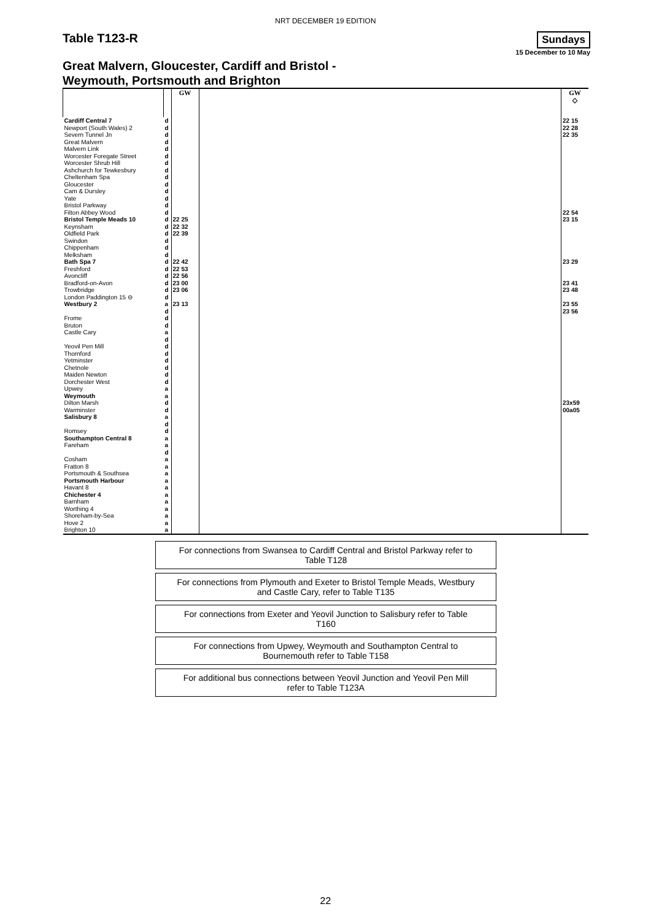NRT DECEMBER 19 EDITION
Table T123-R
Sundays
15 December to 10 May
Great Malvern, Gloucester, Cardiff and Bristol -
Weymouth, Portsmouth and Brighton
| | | GW | | GW ◇ |
| --- | --- | --- | --- | --- |
| Cardiff Central 7 | d | | | 22 15 |
| Newport (South Wales) 2 | d | | | 22 28 |
| Severn Tunnel Jn | d | | | 22 35 |
| Great Malvern | d | | | |
| Malvern Link | d | | | |
| Worcester Foregate Street | d | | | |
| Worcester Shrub Hill | d | | | |
| Ashchurch for Tewkesbury | d | | | |
| Cheltenham Spa | d | | | |
| Gloucester | d | | | |
| Cam & Dursley | d | | | |
| Yate | d | | | |
| Bristol Parkway | d | | | |
| Filton Abbey Wood | d | | | 22 54 |
| Bristol Temple Meads 10 | d | 22 25 | | 23 15 |
| Keynsham | d | 22 32 | | |
| Oldfield Park | d | 22 39 | | |
| Swindon | d | | | |
| Chippenham | d | | | |
| Melksham | d | | | |
| Bath Spa 7 | d | 22 42 | | 23 29 |
| Freshford | d | 22 53 | | |
| Avoncliff | d | 22 56 | | |
| Bradford-on-Avon | d | 23 00 | | 23 41 |
| Trowbridge | d | 23 06 | | 23 48 |
| London Paddington 15 ⊖ | d | | | |
| Westbury 2 | a | 23 13 | | 23 55 |
| | d | | | 23 56 |
| Frome | d | | | |
| Bruton | d | | | |
| Castle Cary | a | | | |
| | d | | | |
| Yeovil Pen Mill | d | | | |
| Thornford | d | | | |
| Yetminster | d | | | |
| Chetnole | d | | | |
| Maiden Newton | d | | | |
| Dorchester West | d | | | |
| Upwey | a | | | |
| Weymouth | a | | | |
| Dilton Marsh | d | | | 23x59 |
| Warminster | d | | | 00a05 |
| Salisbury 8 | a | | | |
| | d | | | |
| Romsey | d | | | |
| Southampton Central 8 | a | | | |
| Fareham | a | | | |
| | d | | | |
| Cosham | a | | | |
| Fratton 8 | a | | | |
| Portsmouth & Southsea | a | | | |
| Portsmouth Harbour | a | | | |
| Havant 8 | a | | | |
| Chichester 4 | a | | | |
| Barnham | a | | | |
| Worthing 4 | a | | | |
| Shoreham-by-Sea | a | | | |
| Hove 2 | a | | | |
| Brighton 10 | a | | | |
For connections from Swansea to Cardiff Central and Bristol Parkway refer to
Table T128
For connections from Plymouth and Exeter to Bristol Temple Meads, Westbury
and Castle Cary, refer to Table T135
For connections from Exeter and Yeovil Junction to Salisbury refer to Table
T160
For connections from Upwey, Weymouth and Southampton Central to
Bournemouth refer to Table T158
For additional bus connections between Yeovil Junction and Yeovil Pen Mill
refer to Table T123A
22